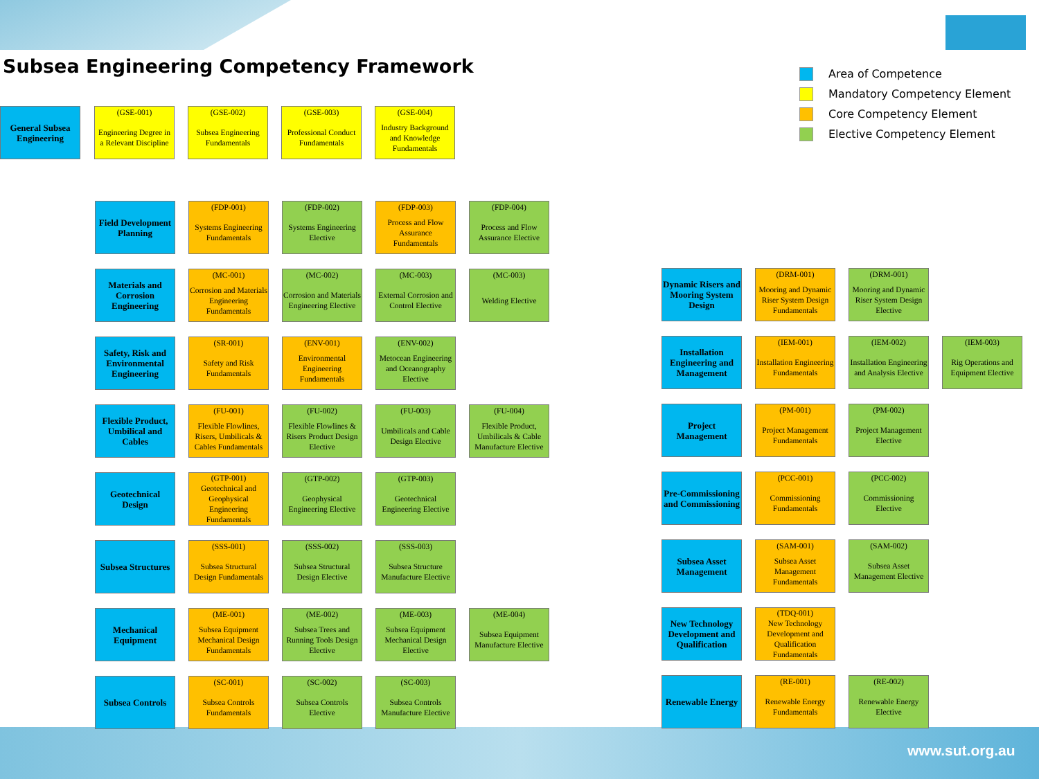Subsea Engineering Competency Framework
Area of Competence
Mandatory Competency Element
Core Competency Element
Elective Competency Element
General Subsea Engineering
(GSE-001)
Engineering Degree in a Relevant Discipline
(GSE-002)
Subsea Engineering Fundamentals
(GSE-003)
Professional Conduct Fundamentals
(GSE-004)
Industry Background and Knowledge Fundamentals
Field Development Planning
(FDP-001)
Systems Engineering Fundamentals
(FDP-002)
Systems Engineering Elective
(FDP-003)
Process and Flow Assurance Fundamentals
(FDP-004)
Process and Flow Assurance Elective
Materials and Corrosion Engineering
(MC-001)
Corrosion and Materials Engineering Fundamentals
(MC-002)
Corrosion and Materials Engineering Elective
(MC-003)
External Corrosion and Control Elective
(MC-003)
Welding Elective
Safety, Risk and Environmental Engineering
(SR-001)
Safety and Risk Fundamentals
(ENV-001)
Environmental Engineering Fundamentals
(ENV-002)
Metocean Engineering and Oceanography Elective
Flexible Product, Umbilical and Cables
(FU-001)
Flexible Flowlines, Risers, Umbilicals & Cables Fundamentals
(FU-002)
Flexible Flowlines & Risers Product Design Elective
(FU-003)
Umbilicals and Cable Design Elective
(FU-004)
Flexible Product, Umbilicals & Cable Manufacture Elective
Geotechnical Design
(GTP-001)
Geotechnical and Geophysical Engineering Fundamentals
(GTP-002)
Geophysical Engineering Elective
(GTP-003)
Geotechnical Engineering Elective
Subsea Structures
(SSS-001)
Subsea Structural Design Fundamentals
(SSS-002)
Subsea Structural Design Elective
(SSS-003)
Subsea Structure Manufacture Elective
Mechanical Equipment
(ME-001)
Subsea Equipment Mechanical Design Fundamentals
(ME-002)
Subsea Trees and Running Tools Design Elective
(ME-003)
Subsea Equipment Mechanical Design Elective
(ME-004)
Subsea Equipment Manufacture Elective
Subsea Controls
(SC-001)
Subsea Controls Fundamentals
(SC-002)
Subsea Controls Elective
(SC-003)
Subsea Controls Manufacture Elective
Dynamic Risers and Mooring System Design
(DRM-001)
Mooring and Dynamic Riser System Design Fundamentals
(DRM-001)
Mooring and Dynamic Riser System Design Elective
Installation Engineering and Management
(IEM-001)
Installation Engineering Fundamentals
(IEM-002)
Installation Engineering and Analysis Elective
(IEM-003)
Rig Operations and Equipment Elective
Project Management
(PM-001)
Project Management Fundamentals
(PM-002)
Project Management Elective
Pre-Commissioning and Commissioning
(PCC-001)
Commissioning Fundamentals
(PCC-002)
Commissioning Elective
Subsea Asset Management
(SAM-001)
Subsea Asset Management Fundamentals
(SAM-002)
Subsea Asset Management Elective
New Technology Development and Qualification
(TDQ-001)
New Technology Development and Qualification Fundamentals
Renewable Energy
(RE-001)
Renewable Energy Fundamentals
(RE-002)
Renewable Energy Elective
www.sut.org.au